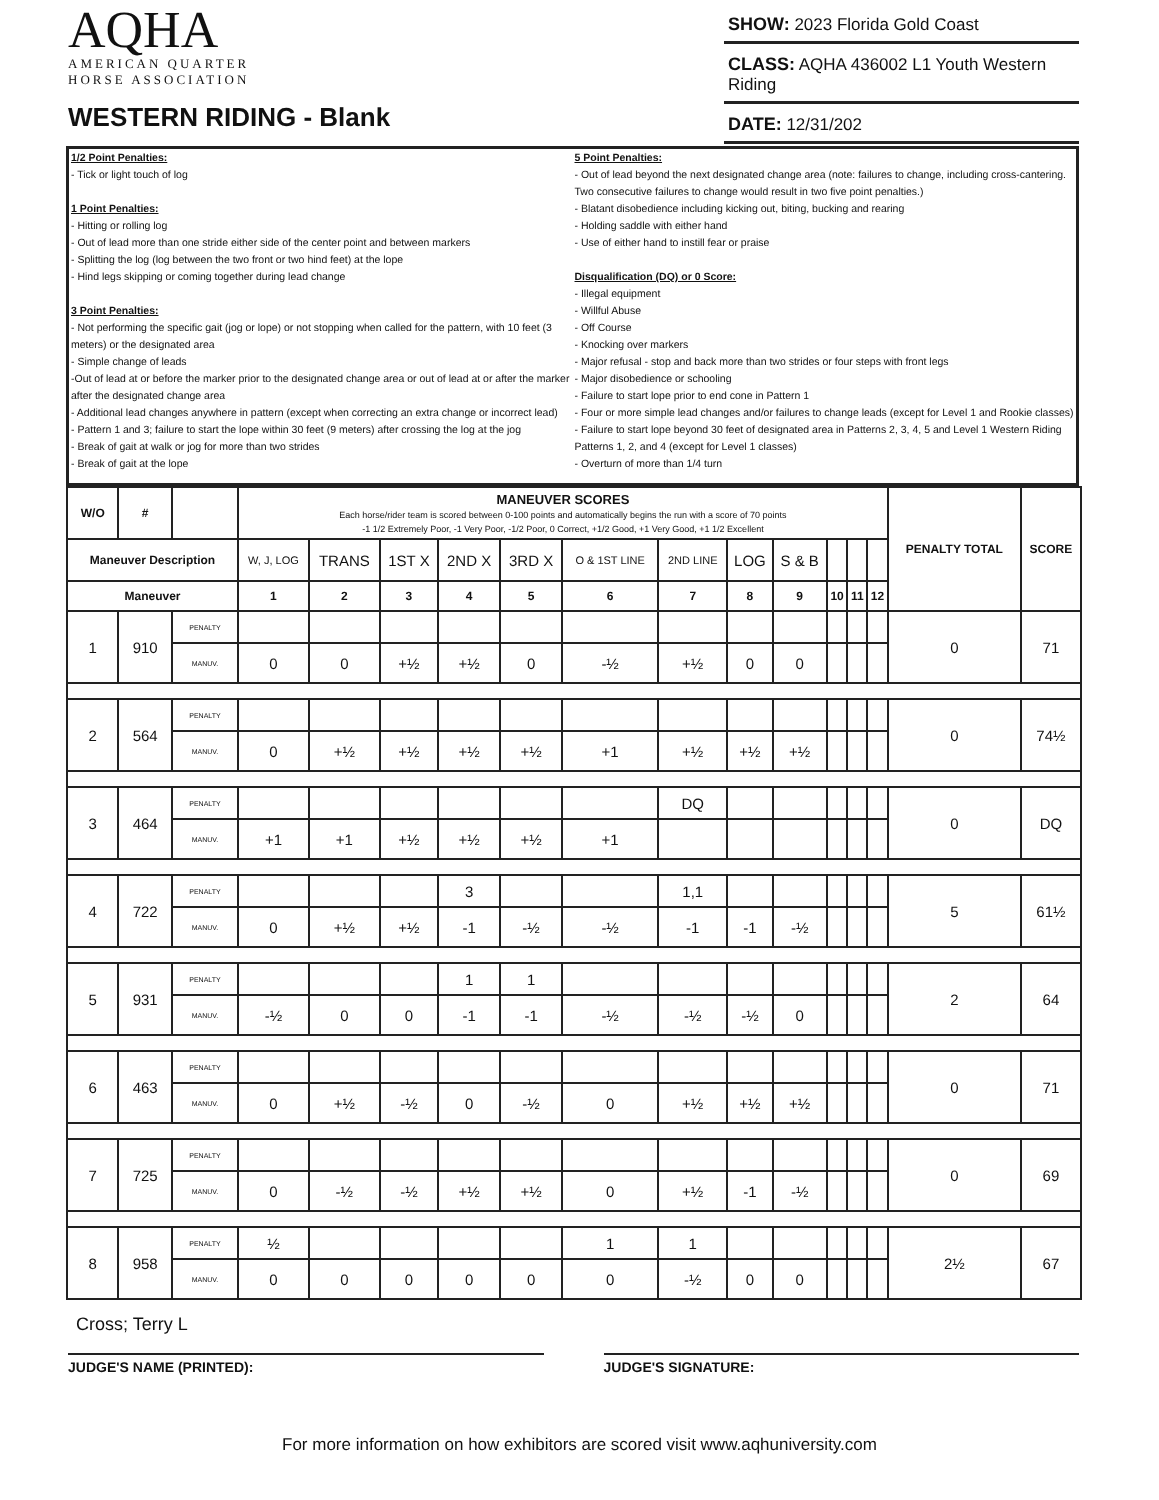AQHA
AMERICAN QUARTER
HORSE ASSOCIATION
WESTERN RIDING - Blank
SHOW: 2023 Florida Gold Coast
CLASS: AQHA 436002 L1 Youth Western Riding
DATE: 12/31/202
1/2 Point Penalties:
- Tick or light touch of log
1 Point Penalties:
- Hitting or rolling log
- Out of lead more than one stride either side of the center point and between markers
- Splitting the log (log between the two front or two hind feet) at the lope
- Hind legs skipping or coming together during lead change
3 Point Penalties:
- Not performing the specific gait (jog or lope) or not stopping when called for the pattern, with 10 feet (3 meters) or the designated area
- Simple change of leads
-Out of lead at or before the marker prior to the designated change area or out of lead at or after the marker after the designated change area
- Additional lead changes anywhere in pattern (except when correcting an extra change or incorrect lead)
- Pattern 1 and 3; failure to start the lope within 30 feet (9 meters) after crossing the log at the jog
- Break of gait at walk or jog for more than two strides
- Break of gait at the lope
5 Point Penalties:
- Out of lead beyond the next designated change area (note: failures to change, including cross-cantering. Two consecutive failures to change would result in two five point penalties.)
- Blatant disobedience including kicking out, biting, bucking and rearing
- Holding saddle with either hand
- Use of either hand to instill fear or praise
Disqualification (DQ) or 0 Score:
- Illegal equipment
- Willful Abuse
- Off Course
- Knocking over markers
- Major refusal - stop and back more than two strides or four steps with front legs
- Major disobedience or schooling
- Failure to start lope prior to end cone in Pattern 1
- Four or more simple lead changes and/or failures to change leads (except for Level 1 and Rookie classes)
- Failure to start lope beyond 30 feet of designated area in Patterns 2, 3, 4, 5 and Level 1 Western Riding Patterns 1, 2, and 4 (except for Level 1 classes)
- Overturn of more than 1/4 turn
| W/O | # | | MANEUVER SCORES Each horse/rider team is scored between 0-100 points and automatically begins the run with a score of 70 points -1 1/2 Extremely Poor, -1 Very Poor, -1/2 Poor, 0 Correct, +1/2 Good, +1 Very Good, +1 1/2 Excellent | | | | | | | | | | | | PENALTY TOTAL | SCORE |
| --- | --- | --- | --- | --- | --- | --- | --- | --- | --- | --- | --- | --- | --- | --- | --- | --- |
| Maneuver Description | | | W, J, LOG | TRANS | 1ST X | 2ND X | 3RD X | O & 1ST LINE | 2ND LINE | LOG | S & B | | | | | |
| Maneuver | | | 1 | 2 | 3 | 4 | 5 | 6 | 7 | 8 | 9 | 10 | 11 | 12 | | |
| 1 | 910 | PENALTY | | | | | | | | | | | | | 0 | 71 |
| | | MANUV. | 0 | 0 | +½ | +½ | 0 | -½ | +½ | 0 | 0 | | | | | |
| 2 | 564 | PENALTY | | | | | | | | | | | | | 0 | 74½ |
| | | MANUV. | 0 | +½ | +½ | +½ | +½ | +1 | +½ | +½ | +½ | | | | | |
| 3 | 464 | PENALTY | | | | | | | DQ | | | | | | 0 | DQ |
| | | MANUV. | +1 | +1 | +½ | +½ | +½ | +1 | | | | | | | | |
| 4 | 722 | PENALTY | | | | 3 | | | 1,1 | | | | | | 5 | 61½ |
| | | MANUV. | 0 | +½ | +½ | -1 | -½ | -½ | -1 | -1 | -½ | | | | | |
| 5 | 931 | PENALTY | | | | 1 | 1 | | | | | | | | 2 | 64 |
| | | MANUV. | -½ | 0 | 0 | -1 | -1 | -½ | -½ | -½ | 0 | | | | | |
| 6 | 463 | PENALTY | | | | | | | | | | | | | 0 | 71 |
| | | MANUV. | 0 | +½ | -½ | 0 | -½ | 0 | +½ | +½ | +½ | | | | | |
| 7 | 725 | PENALTY | | | | | | | | | | | | | 0 | 69 |
| | | MANUV. | 0 | -½ | -½ | +½ | +½ | 0 | +½ | -1 | -½ | | | | | |
| 8 | 958 | PENALTY | ½ | | | | | 1 | 1 | | | | | | 2½ | 67 |
| | | MANUV. | 0 | 0 | 0 | 0 | 0 | 0 | -½ | 0 | 0 | | | | | |
Cross; Terry L
JUDGE'S NAME (PRINTED): JUDGE'S SIGNATURE:
For more information on how exhibitors are scored visit www.aqhuniversity.com